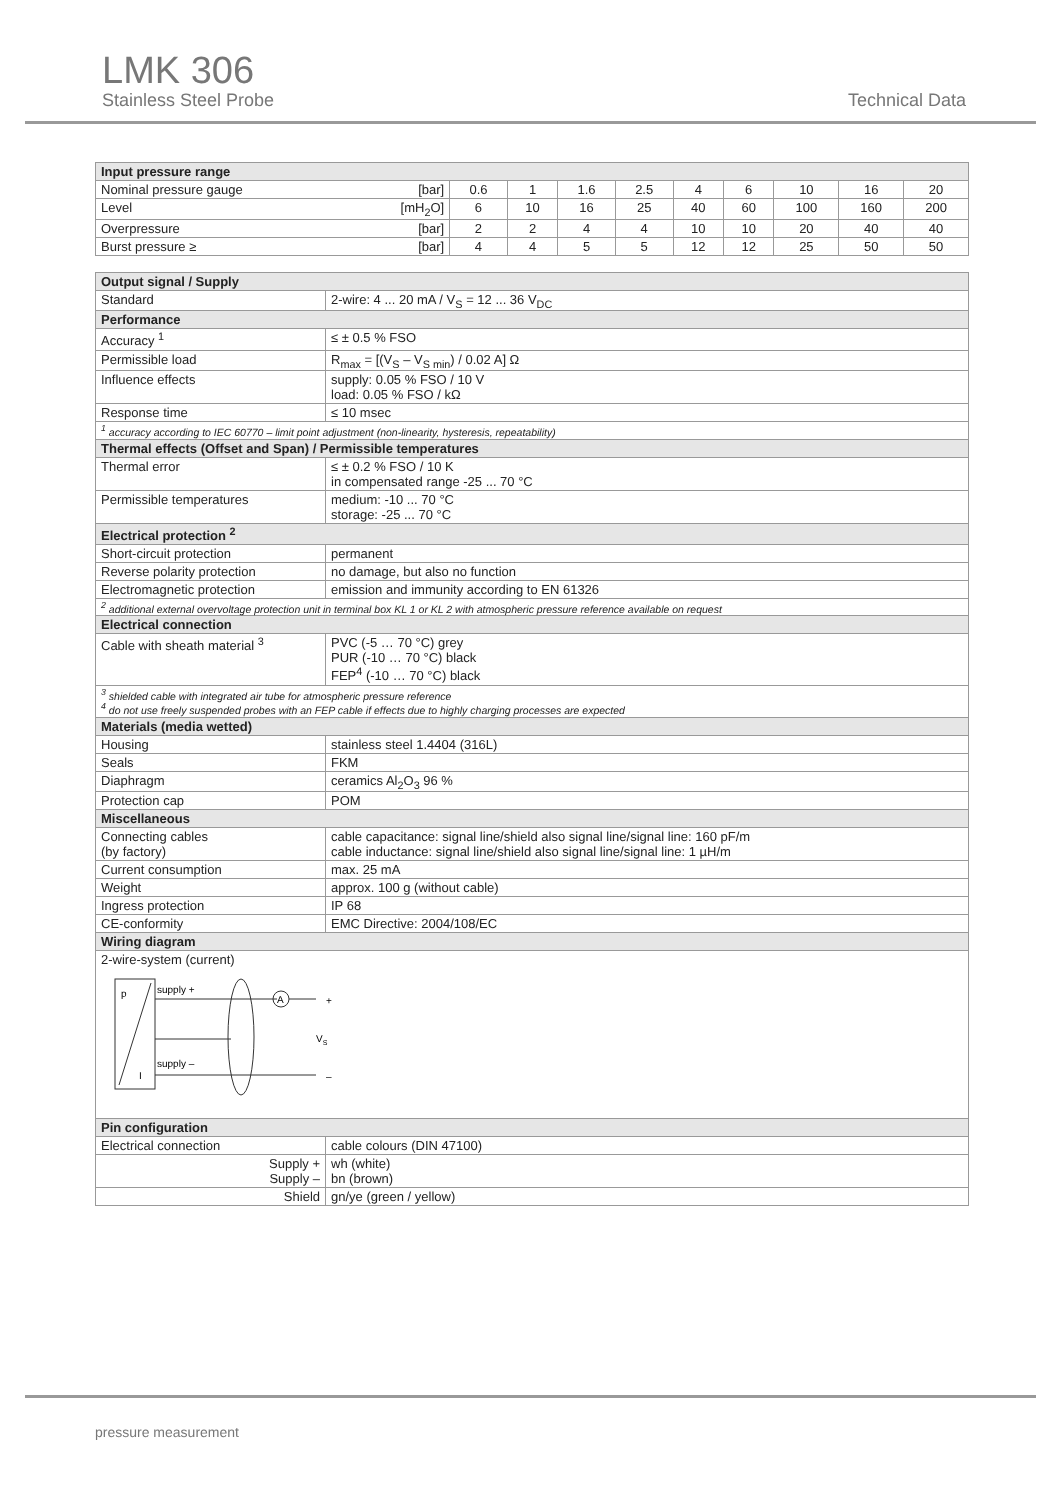LMK 306
Stainless Steel Probe Technical Data
| Input pressure range | | | | | | | | | |
| --- | --- | --- | --- | --- | --- | --- | --- | --- | --- |
| Nominal pressure gauge [bar] | 0.6 | 1 | 1.6 | 2.5 | 4 | 6 | 10 | 16 | 20 |
| Level [mH<sub>2</sub>O] | 6 | 10 | 16 | 25 | 40 | 60 | 100 | 160 | 200 |
| Overpressure [bar] | 2 | 2 | 4 | 4 | 10 | 10 | 20 | 40 | 40 |
| Burst pressure ≥ [bar] | 4 | 4 | 5 | 5 | 12 | 12 | 25 | 50 | 50 |
| Output signal / Supply | |
| --- | --- |
| Standard | 2-wire: 4 ... 20 mA / V<sub>S</sub> = 12 ... 36 V<sub>DC</sub> |
| Performance | |
| Accuracy <sup>1</sup> | ≤ ± 0.5 % FSO |
| Permissible load | R<sub>max</sub> = [(V<sub>S</sub> – V<sub>S min</sub>) / 0.02 A] Ω |
| Influence effects | supply: 0.05 % FSO / 10 V load: 0.05 % FSO / kΩ |
| Response time | ≤ 10 msec |
| <sup>1</sup> accuracy according to IEC 60770 – limit point adjustment (non-linearity, hysteresis, repeatability) | |
| Thermal effects (Offset and Span) / Permissible temperatures | |
| Thermal error | ≤ ± 0.2 % FSO / 10 K in compensated range -25 ... 70 °C |
| Permissible temperatures | medium: -10 ... 70 °C storage: -25 ... 70 °C |
| Electrical protection <sup>2</sup> | |
| Short-circuit protection | permanent |
| Reverse polarity protection | no damage, but also no function |
| Electromagnetic protection | emission and immunity according to EN 61326 |
| <sup>2</sup> additional external overvoltage protection unit in terminal box KL 1 or KL 2 with atmospheric pressure reference available on request | |
| Electrical connection | |
| Cable with sheath material <sup>3</sup> | PVC (-5 … 70 °C) grey PUR (-10 … 70 °C) black FEP<sup>4</sup> (-10 … 70 °C) black |
| <sup>3</sup> shielded cable with integrated air tube for atmospheric pressure reference <sup>4</sup> do not use freely suspended probes with an FEP cable if effects due to highly charging processes are expected | |
| Materials (media wetted) | |
| Housing | stainless steel 1.4404 (316L) |
| Seals | FKM |
| Diaphragm | ceramics Al<sub>2</sub>O<sub>3</sub> 96 % |
| Protection cap | POM |
| Miscellaneous | |
| Connecting cables (by factory) | cable capacitance: signal line/shield also signal line/signal line: 160 pF/m cable inductance: signal line/shield also signal line/signal line: 1 µH/m |
| Current consumption | max. 25 mA |
| Weight | approx. 100 g (without cable) |
| Ingress protection | IP 68 |
| CE-conformity | EMC Directive: 2004/108/EC |
| Wiring diagram | |
| 2-wire-system (current) p I supply + supply – A + – V S | |
| Pin configuration | |
| Electrical connection | cable colours (DIN 47100) |
| Supply + Supply – | wh (white) bn (brown) |
| Shield | gn/ye (green / yellow) |
pressure measurement